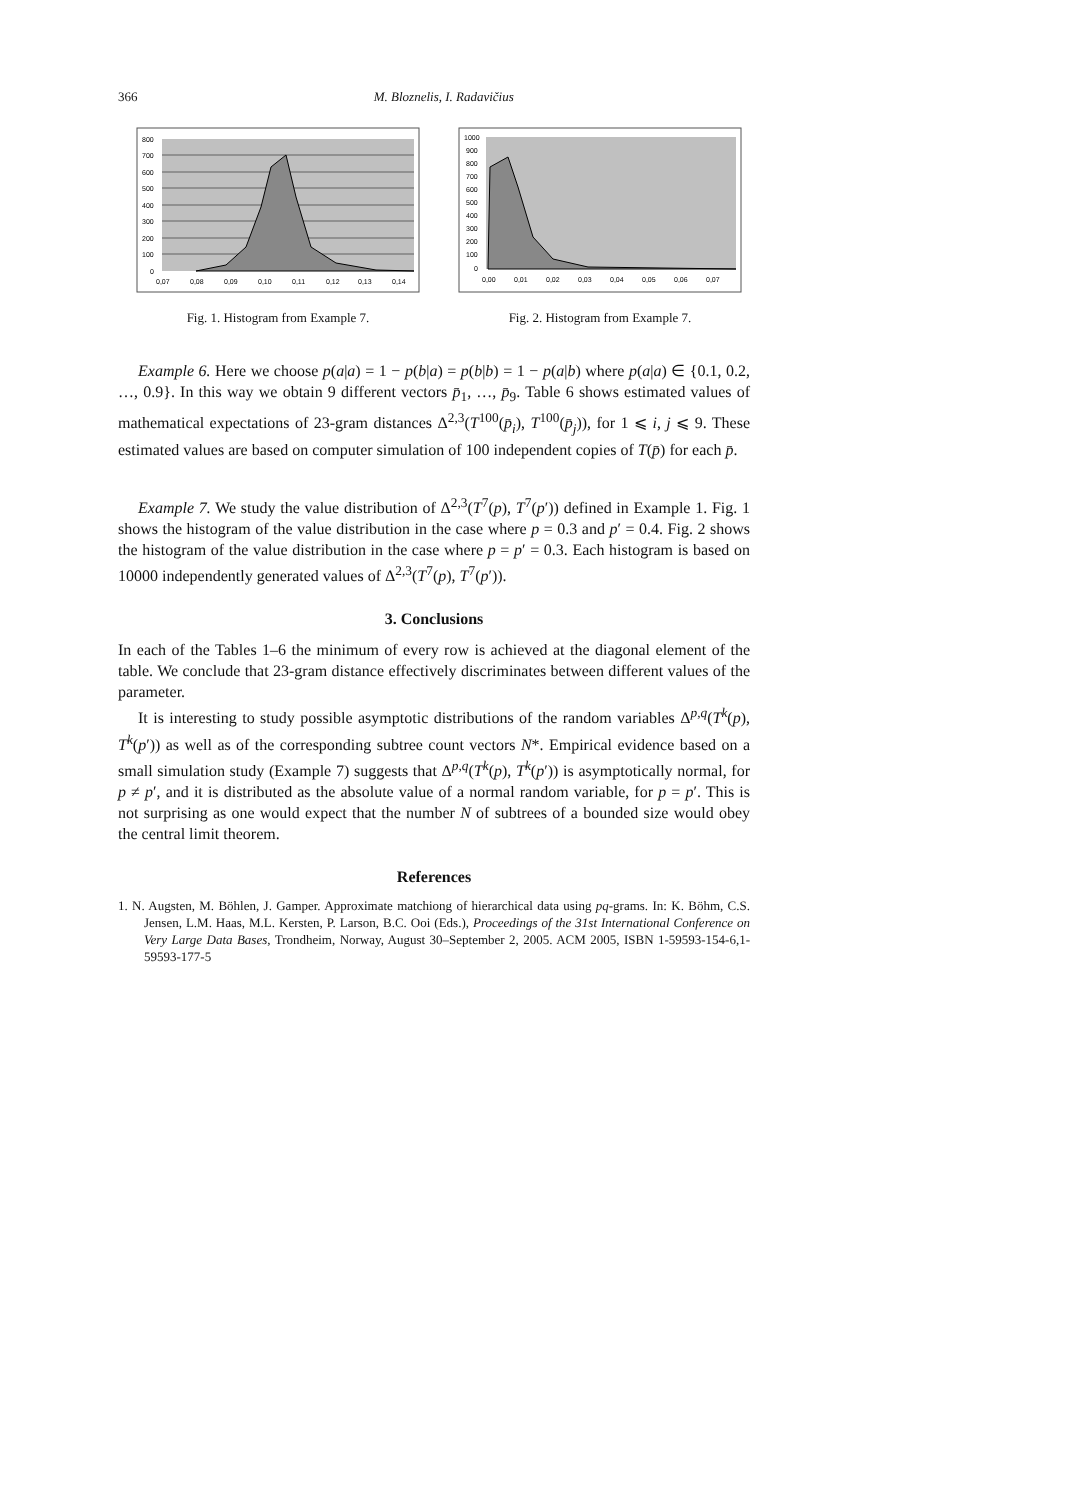366 M. Bloznelis, I. Radavičius
800
700
600
500
400
300
200
100
0
0,07
0,08
0,09
0,10
0,11
0,12
0,13
0,14
Fig. 1. Histogram from Example 7.
1000
900
800
700
600
500
400
300
200
100
0
0,00
0,01
0,02
0,03
0,04
0,05
0,06
0,07
Fig. 2. Histogram from Example 7.
Example 6. Here we choose p(a|a) = 1 − p(b|a) = p(b|b) = 1 − p(a|b) where p(a|a) ∈ {0.1, 0.2, …, 0.9}. In this way we obtain 9 different vectors p̄<sub>1</sub>, …, p̄<sub>9</sub>. Table 6 shows estimated values of mathematical expectations of 23-gram distances Δ<sup>2,3</sup>(T<sup>100</sup>(p̄<sub>i</sub>), T<sup>100</sup>(p̄<sub>j</sub>)), for 1 ⩽ i, j ⩽ 9. These estimated values are based on computer simulation of 100 independent copies of T(p̄) for each p̄.
Example 7. We study the value distribution of Δ<sup>2,3</sup>(T<sup>7</sup>(p), T<sup>7</sup>(p′)) defined in Example 1. Fig. 1 shows the histogram of the value distribution in the case where p = 0.3 and p′ = 0.4. Fig. 2 shows the histogram of the value distribution in the case where p = p′ = 0.3. Each histogram is based on 10000 independently generated values of Δ<sup>2,3</sup>(T<sup>7</sup>(p), T<sup>7</sup>(p′)).
3. Conclusions
In each of the Tables 1–6 the minimum of every row is achieved at the diagonal element of the table. We conclude that 23-gram distance effectively discriminates between different values of the parameter.
It is interesting to study possible asymptotic distributions of the random variables Δ<sup>p,q</sup>(T<sup>k</sup>(p), T<sup>k</sup>(p′)) as well as of the corresponding subtree count vectors N*. Empirical evidence based on a small simulation study (Example 7) suggests that Δ<sup>p,q</sup>(T<sup>k</sup>(p), T<sup>k</sup>(p′)) is asymptotically normal, for p ≠ p′, and it is distributed as the absolute value of a normal random variable, for p = p′. This is not surprising as one would expect that the number N of subtrees of a bounded size would obey the central limit theorem.
References
1. N. Augsten, M. Böhlen, J. Gamper. Approximate matchiong of hierarchical data using pq-grams. In: K. Böhm, C.S. Jensen, L.M. Haas, M.L. Kersten, P. Larson, B.C. Ooi (Eds.), Proceedings of the 31st International Conference on Very Large Data Bases, Trondheim, Norway, August 30–September 2, 2005. ACM 2005, ISBN 1-59593-154-6,1-59593-177-5